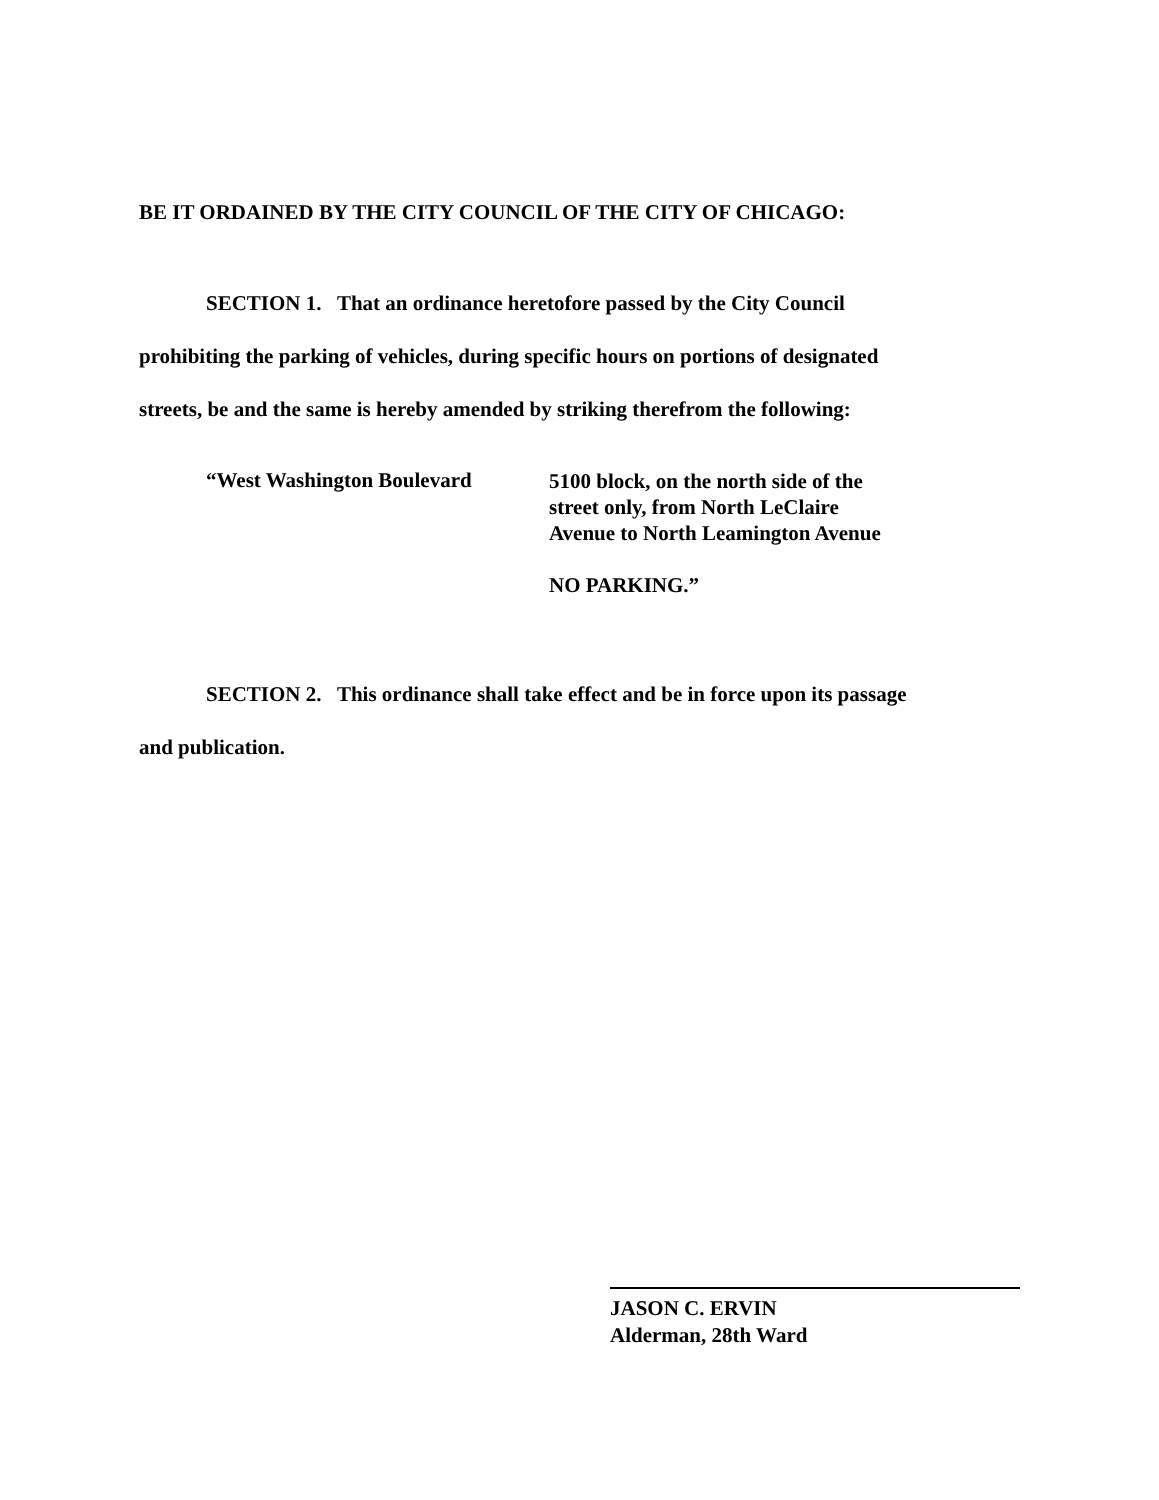BE IT ORDAINED BY THE CITY COUNCIL OF THE CITY OF CHICAGO:
SECTION 1. That an ordinance heretofore passed by the City Council
prohibiting the parking of vehicles, during specific hours on portions of designated
streets, be and the same is hereby amended by striking therefrom the following:
“West Washington Boulevard
5100 block, on the north side of the
street only, from North LeClaire
Avenue to North Leamington Avenue
NO PARKING.”
SECTION 2. This ordinance shall take effect and be in force upon its passage
and publication.
JASON C. ERVIN
Alderman, 28th Ward